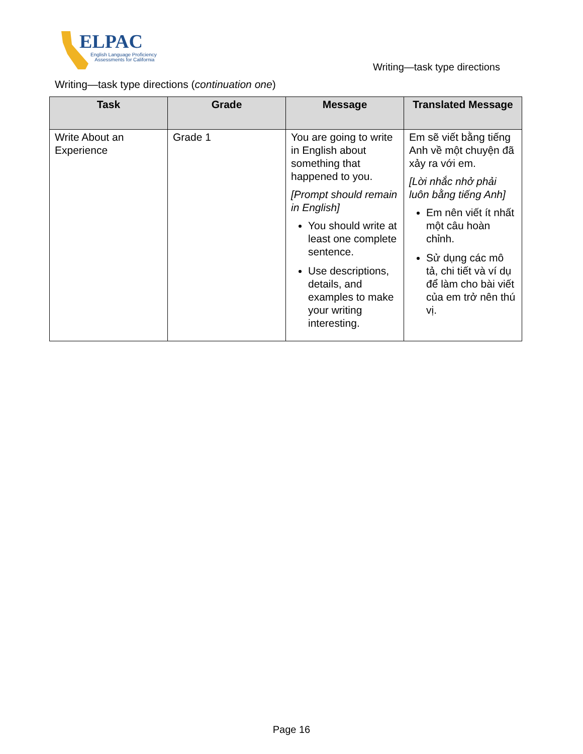ELPAC
English Language Proficiency
Assessments for California
Writing—task type directions
Writing—task type directions (continuation one)
| Task | Grade | Message | Translated Message |
| --- | --- | --- | --- |
| Write About an Experience | Grade 1 | You are going to write in English about something that happened to you. [Prompt should remain in English] You should write at least one complete sentence. Use descriptions, details, and examples to make your writing interesting. | Em sẽ viết bằng tiếng Anh về một chuyện đã xảy ra với em. [Lời nhắc nhở phải luôn bằng tiếng Anh] Em nên viết ít nhất một câu hoàn chỉnh. Sử dụng các mô tả, chi tiết và ví dụ để làm cho bài viết của em trở nên thú vị. |
Page 16